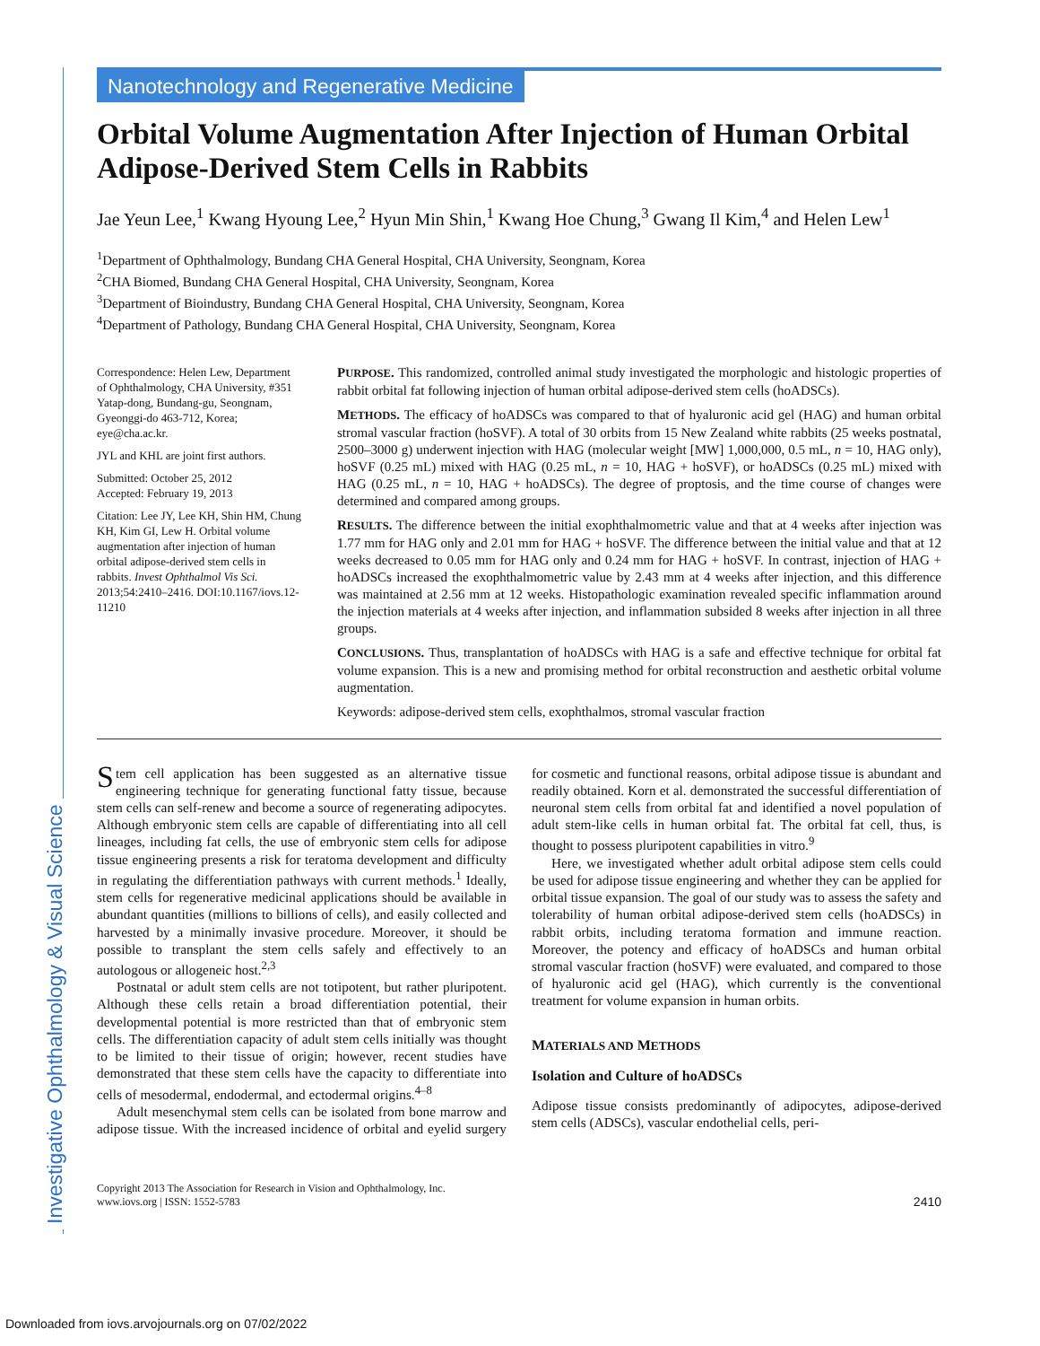Investigative Ophthalmology & Visual Science
Nanotechnology and Regenerative Medicine
Orbital Volume Augmentation After Injection of Human Orbital Adipose-Derived Stem Cells in Rabbits
Jae Yeun Lee,<sup>1</sup> Kwang Hyoung Lee,<sup>2</sup> Hyun Min Shin,<sup>1</sup> Kwang Hoe Chung,<sup>3</sup> Gwang Il Kim,<sup>4</sup> and Helen Lew<sup>1</sup>
<sup>1</sup> Department of Ophthalmology, Bundang CHA General Hospital, CHA University, Seongnam, Korea
<sup>2</sup> CHA Biomed, Bundang CHA General Hospital, CHA University, Seongnam, Korea
<sup>3</sup> Department of Bioindustry, Bundang CHA General Hospital, CHA University, Seongnam, Korea
<sup>4</sup> Department of Pathology, Bundang CHA General Hospital, CHA University, Seongnam, Korea
Correspondence: Helen Lew, Department of Ophthalmology, CHA University, #351 Yatap-dong, Bundang-gu, Seongnam, Gyeonggi-do 463-712, Korea; eye@cha.ac.kr.
JYL and KHL are joint first authors.
Submitted: October 25, 2012
Accepted: February 19, 2013
Citation: Lee JY, Lee KH, Shin HM, Chung KH, Kim GI, Lew H. Orbital volume augmentation after injection of human orbital adipose-derived stem cells in rabbits. Invest Ophthalmol Vis Sci. 2013;54:2410–2416. DOI:10.1167/iovs.12-11210
PURPOSE. This randomized, controlled animal study investigated the morphologic and histologic properties of rabbit orbital fat following injection of human orbital adipose-derived stem cells (hoADSCs).
METHODS. The efficacy of hoADSCs was compared to that of hyaluronic acid gel (HAG) and human orbital stromal vascular fraction (hoSVF). A total of 30 orbits from 15 New Zealand white rabbits (25 weeks postnatal, 2500–3000 g) underwent injection with HAG (molecular weight [MW] 1,000,000, 0.5 mL, n = 10, HAG only), hoSVF (0.25 mL) mixed with HAG (0.25 mL, n = 10, HAG + hoSVF), or hoADSCs (0.25 mL) mixed with HAG (0.25 mL, n = 10, HAG + hoADSCs). The degree of proptosis, and the time course of changes were determined and compared among groups.
RESULTS. The difference between the initial exophthalmometric value and that at 4 weeks after injection was 1.77 mm for HAG only and 2.01 mm for HAG + hoSVF. The difference between the initial value and that at 12 weeks decreased to 0.05 mm for HAG only and 0.24 mm for HAG + hoSVF. In contrast, injection of HAG + hoADSCs increased the exophthalmometric value by 2.43 mm at 4 weeks after injection, and this difference was maintained at 2.56 mm at 12 weeks. Histopathologic examination revealed specific inflammation around the injection materials at 4 weeks after injection, and inflammation subsided 8 weeks after injection in all three groups.
CONCLUSIONS. Thus, transplantation of hoADSCs with HAG is a safe and effective technique for orbital fat volume expansion. This is a new and promising method for orbital reconstruction and aesthetic orbital volume augmentation.
Keywords: adipose-derived stem cells, exophthalmos, stromal vascular fraction
Stem cell application has been suggested as an alternative tissue engineering technique for generating functional fatty tissue, because stem cells can self-renew and become a source of regenerating adipocytes. Although embryonic stem cells are capable of differentiating into all cell lineages, including fat cells, the use of embryonic stem cells for adipose tissue engineering presents a risk for teratoma development and difficulty in regulating the differentiation pathways with current methods.<sup>1</sup> Ideally, stem cells for regenerative medicinal applications should be available in abundant quantities (millions to billions of cells), and easily collected and harvested by a minimally invasive procedure. Moreover, it should be possible to transplant the stem cells safely and effectively to an autologous or allogeneic host.<sup>2,3</sup>
Postnatal or adult stem cells are not totipotent, but rather pluripotent. Although these cells retain a broad differentiation potential, their developmental potential is more restricted than that of embryonic stem cells. The differentiation capacity of adult stem cells initially was thought to be limited to their tissue of origin; however, recent studies have demonstrated that these stem cells have the capacity to differentiate into cells of mesodermal, endodermal, and ectodermal origins.<sup>4–8</sup>
Adult mesenchymal stem cells can be isolated from bone marrow and adipose tissue. With the increased incidence of orbital and eyelid surgery for cosmetic and functional reasons, orbital adipose tissue is abundant and readily obtained. Korn et al. demonstrated the successful differentiation of neuronal stem cells from orbital fat and identified a novel population of adult stem-like cells in human orbital fat. The orbital fat cell, thus, is thought to possess pluripotent capabilities in vitro.<sup>9</sup>
Here, we investigated whether adult orbital adipose stem cells could be used for adipose tissue engineering and whether they can be applied for orbital tissue expansion. The goal of our study was to assess the safety and tolerability of human orbital adipose-derived stem cells (hoADSCs) in rabbit orbits, including teratoma formation and immune reaction. Moreover, the potency and efficacy of hoADSCs and human orbital stromal vascular fraction (hoSVF) were evaluated, and compared to those of hyaluronic acid gel (HAG), which currently is the conventional treatment for volume expansion in human orbits.
MATERIALS AND METHODS
Isolation and Culture of hoADSCs
Adipose tissue consists predominantly of adipocytes, adipose-derived stem cells (ADSCs), vascular endothelial cells, peri-
Copyright 2013 The Association for Research in Vision and Ophthalmology, Inc.
www.iovs.org | ISSN: 1552-5783
2410
Downloaded from iovs.arvojournals.org on 07/02/2022